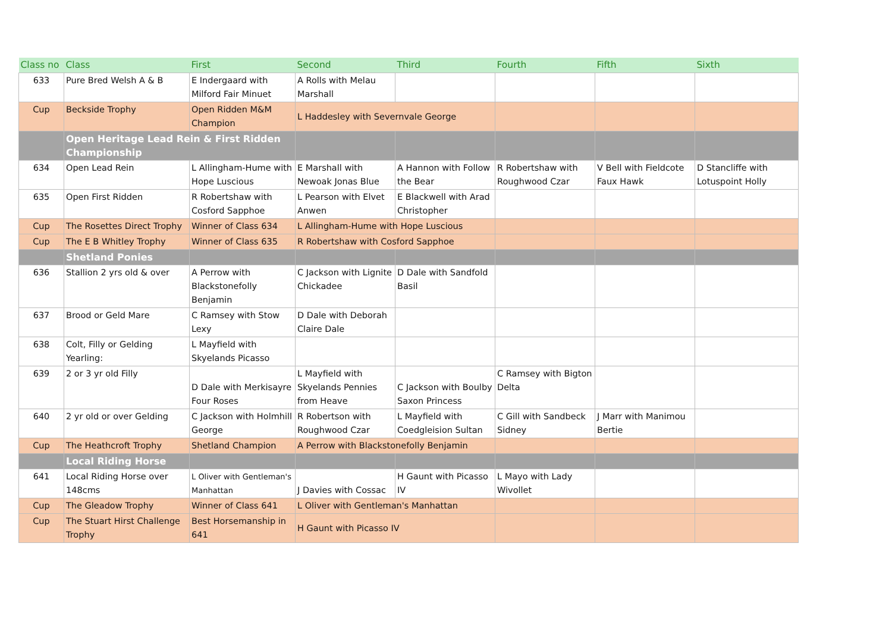| Class no | Class | First | Second | Third | Fourth | Fifth | Sixth |
| --- | --- | --- | --- | --- | --- | --- | --- |
| 633 | Pure Bred Welsh A & B | E Indergaard with Milford Fair Minuet | A Rolls with Melau Marshall | | | | |
| Cup | Beckside Trophy | Open Ridden M&M Champion | L Haddesley with Severnvale George | | | | |
| | Open Heritage Lead Rein & First Ridden Championship | | | | | | |
| 634 | Open Lead Rein | L Allingham-Hume with Hope Luscious | E Marshall with Newoak Jonas Blue | A Hannon with Follow the Bear | R Robertshaw with Roughwood Czar | V Bell with Fieldcote Faux Hawk | D Stancliffe with Lotuspoint Holly |
| 635 | Open First Ridden | R Robertshaw with Cosford Sapphoe | L Pearson with Elvet Anwen | E Blackwell with Arad Christopher | | | |
| Cup | The Rosettes Direct Trophy | Winner of Class 634 | L Allingham-Hume with Hope Luscious | | | | |
| Cup | The E B Whitley Trophy | Winner of Class 635 | R Robertshaw with Cosford Sapphoe | | | | |
| | Shetland Ponies | | | | | | |
| 636 | Stallion 2 yrs old & over | A Perrow with Blackstonefolly Benjamin | C Jackson with Lignite Chickadee | D Dale with Sandfold Basil | | | |
| 637 | Brood or Geld Mare | C Ramsey with Stow Lexy | D Dale with Deborah Claire Dale | | | | |
| 638 | Colt, Filly or Gelding Yearling: | L Mayfield with Skyelands Picasso | | | | | |
| 639 | 2 or 3 yr old Filly | D Dale with Merkisayre Four Roses | L Mayfield with Skyelands Pennies from Heave | C Jackson with Boulby Saxon Princess | C Ramsey with Bigton Delta | | |
| 640 | 2 yr old or over Gelding | C Jackson with Holmhill George | R Robertson with Roughwood Czar | L Mayfield with Coedgleision Sultan | C Gill with Sandbeck Sidney | J Marr with Manimou Bertie | |
| Cup | The Heathcroft Trophy | Shetland Champion | A Perrow with Blackstonefolly Benjamin | | | | |
| | Local Riding Horse | | | | | | |
| 641 | Local Riding Horse over 148cms | L Oliver with Gentleman's Manhattan | J Davies with Cossac | H Gaunt with Picasso IV | L Mayo with Lady Wivollet | | |
| Cup | The Gleadow Trophy | Winner of Class 641 | L Oliver with Gentleman's Manhattan | | | | |
| Cup | The Stuart Hirst Challenge Trophy | Best Horsemanship in 641 | H Gaunt with Picasso IV | | | | |